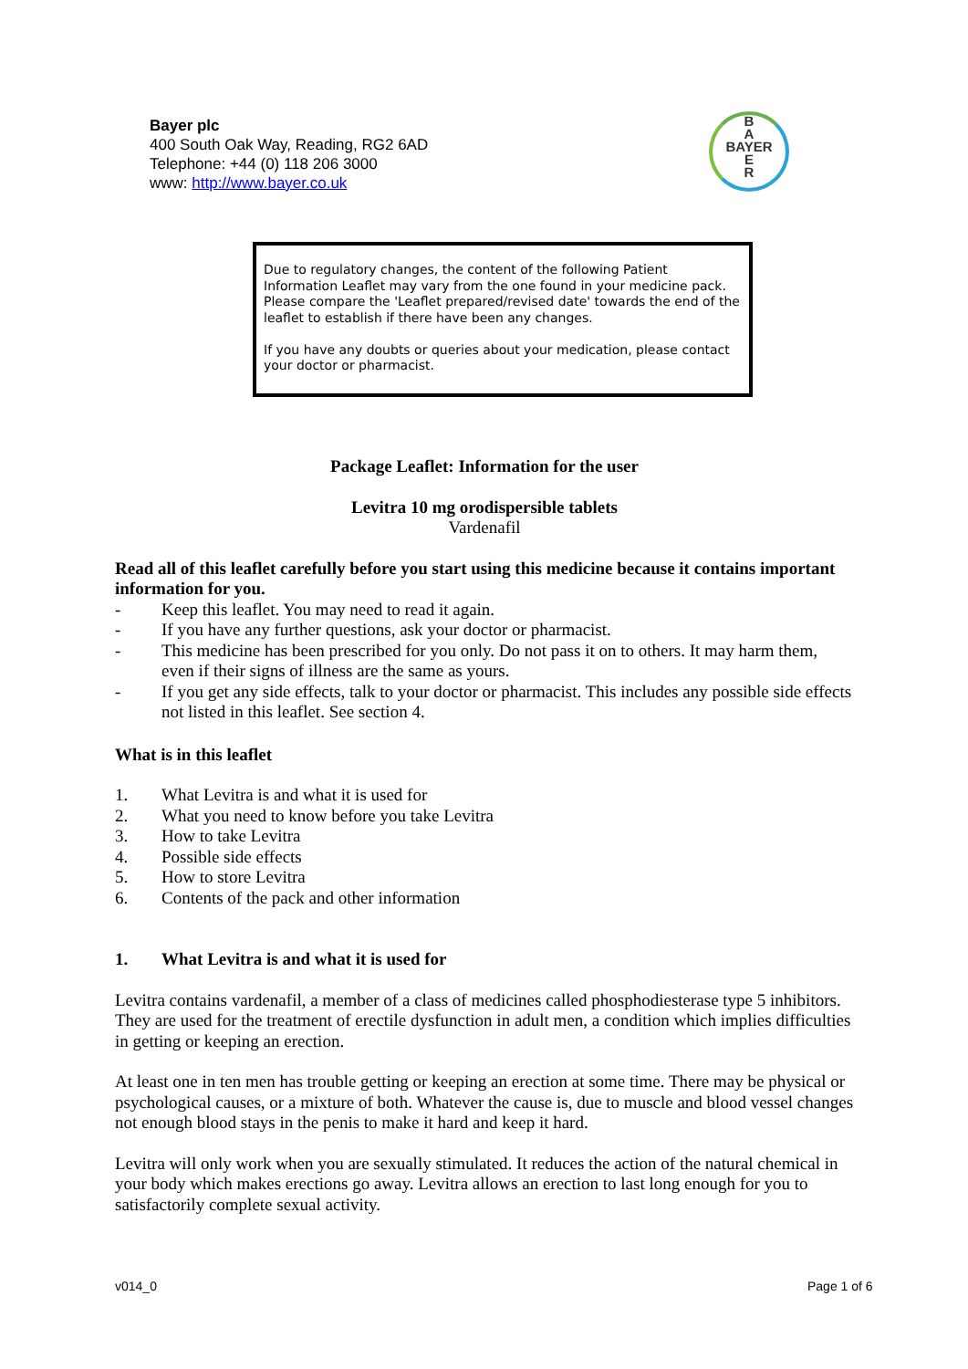Bayer plc
400 South Oak Way, Reading, RG2 6AD
Telephone: +44 (0) 118 206 3000
www: http://www.bayer.co.uk
B
A
BAYER
E
R
Due to regulatory changes, the content of the following Patient Information Leaflet may vary from the one found in your medicine pack. Please compare the 'Leaflet prepared/revised date' towards the end of the leaflet to establish if there have been any changes.
If you have any doubts or queries about your medication, please contact your doctor or pharmacist.
Package Leaflet: Information for the user
Levitra 10 mg orodispersible tablets
Vardenafil
Read all of this leaflet carefully before you start using this medicine because it contains important information for you.
- Keep this leaflet. You may need to read it again.
- If you have any further questions, ask your doctor or pharmacist.
- This medicine has been prescribed for you only. Do not pass it on to others. It may harm them, even if their signs of illness are the same as yours.
- If you get any side effects, talk to your doctor or pharmacist. This includes any possible side effects not listed in this leaflet. See section 4.
What is in this leaflet
1. What Levitra is and what it is used for
2. What you need to know before you take Levitra
3. How to take Levitra
4. Possible side effects
5. How to store Levitra
6. Contents of the pack and other information
1. What Levitra is and what it is used for
Levitra contains vardenafil, a member of a class of medicines called phosphodiesterase type 5 inhibitors. They are used for the treatment of erectile dysfunction in adult men, a condition which implies difficulties in getting or keeping an erection.
At least one in ten men has trouble getting or keeping an erection at some time. There may be physical or psychological causes, or a mixture of both. Whatever the cause is, due to muscle and blood vessel changes not enough blood stays in the penis to make it hard and keep it hard.
Levitra will only work when you are sexually stimulated. It reduces the action of the natural chemical in your body which makes erections go away. Levitra allows an erection to last long enough for you to satisfactorily complete sexual activity.
v014_0 Page 1 of 6